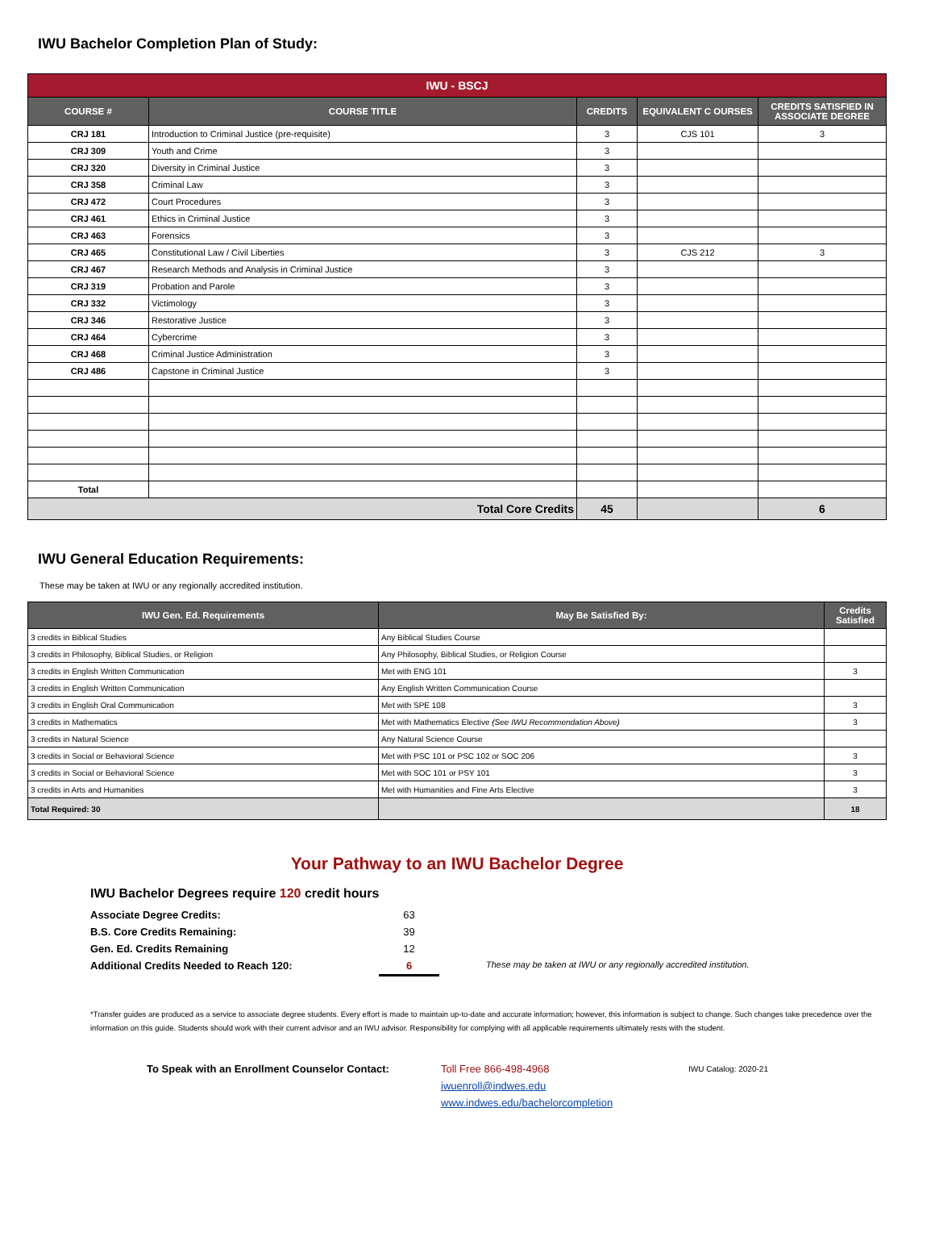IWU Bachelor Completion Plan of Study:
| IWU - BSCJ | | | | |
| COURSE # | COURSE TITLE | CREDITS | EQUIVALENT C OURSES | CREDITS SATISFIED IN ASSOCIATE DEGREE |
| CRJ 181 | Introduction to Criminal Justice (pre-requisite) | 3 | CJS 101 | 3 |
| CRJ 309 | Youth and Crime | 3 | | |
| CRJ 320 | Diversity in Criminal Justice | 3 | | |
| CRJ 358 | Criminal Law | 3 | | |
| CRJ 472 | Court Procedures | 3 | | |
| CRJ 461 | Ethics in Criminal Justice | 3 | | |
| CRJ 463 | Forensics | 3 | | |
| CRJ 465 | Constitutional Law / Civil Liberties | 3 | CJS 212 | 3 |
| CRJ 467 | Research Methods and Analysis in Criminal Justice | 3 | | |
| CRJ 319 | Probation and Parole | 3 | | |
| CRJ 332 | Victimology | 3 | | |
| CRJ 346 | Restorative Justice | 3 | | |
| CRJ 464 | Cybercrime | 3 | | |
| CRJ 468 | Criminal Justice Administration | 3 | | |
| CRJ 486 | Capstone in Criminal Justice | 3 | | |
| Total | | | | |
| Total Core Credits | | 45 | | 6 |
IWU General Education Requirements:
These may be taken at IWU or any regionally accredited institution.
| IWU Gen. Ed. Requirements | May Be Satisfied By: | Credits Satisfied |
| --- | --- | --- |
| 3 credits in Biblical Studies | Any Biblical Studies Course | |
| 3 credits in Philosophy, Biblical Studies, or Religion | Any Philosophy, Biblical Studies, or Religion Course | |
| 3 credits in English Written Communication | Met with ENG 101 | 3 |
| 3 credits in English Written Communication | Any English Written Communication Course | |
| 3 credits in English Oral Communication | Met with SPE 108 | 3 |
| 3 credits in Mathematics | Met with Mathematics Elective (See IWU Recommendation Above) | 3 |
| 3 credits in Natural Science | Any Natural Science Course | |
| 3 credits in Social or Behavioral Science | Met with PSC 101 or PSC 102 or SOC 206 | 3 |
| 3 credits in Social or Behavioral Science | Met with SOC 101 or PSY 101 | 3 |
| 3 credits in Arts and Humanities | Met with Humanities and Fine Arts Elective | 3 |
| Total Required: 30 | | 18 |
Your Pathway to an IWU Bachelor Degree
IWU Bachelor Degrees require 120 credit hours
Associate Degree Credits: 63
B.S. Core Credits Remaining: 39
Gen. Ed. Credits Remaining 12
Additional Credits Needed to Reach 120: 6 These may be taken at IWU or any regionally accredited institution.
*Transfer guides are produced as a service to associate degree students. Every effort is made to maintain up-to-date and accurate information; however, this information is subject to change. Such changes take precedence over the information on this guide. Students should work with their current advisor and an IWU advisor. Responsibility for complying with all applicable requirements ultimately rests with the student.
To Speak with an Enrollment Counselor Contact: Toll Free 866-498-4968
iwuenroll@indwes.edu
www.indwes.edu/bachelorcompletion
IWU Catalog: 2020-21